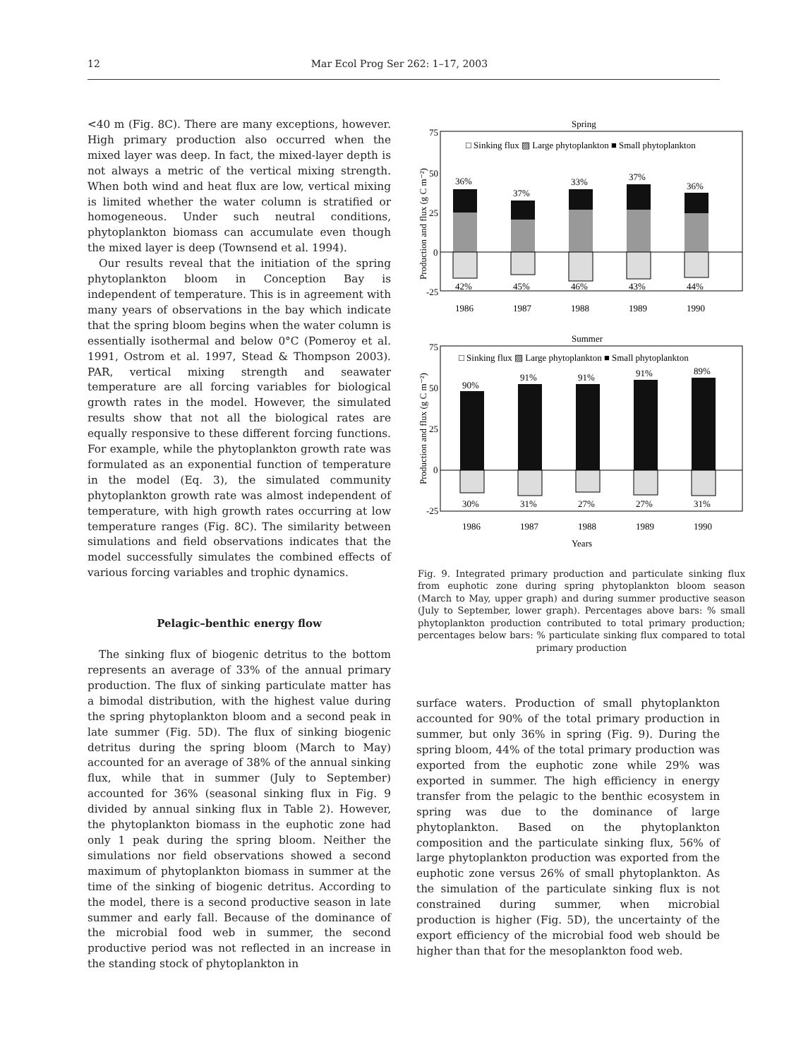12 Mar Ecol Prog Ser 262: 1–17, 2003
<40 m (Fig. 8C). There are many exceptions, however. High primary production also occurred when the mixed layer was deep. In fact, the mixed-layer depth is not always a metric of the vertical mixing strength. When both wind and heat flux are low, vertical mixing is limited whether the water column is stratified or homogeneous. Under such neutral conditions, phytoplankton biomass can accumulate even though the mixed layer is deep (Townsend et al. 1994).
Our results reveal that the initiation of the spring phytoplankton bloom in Conception Bay is independent of temperature. This is in agreement with many years of observations in the bay which indicate that the spring bloom begins when the water column is essentially isothermal and below 0°C (Pomeroy et al. 1991, Ostrom et al. 1997, Stead & Thompson 2003). PAR, vertical mixing strength and seawater temperature are all forcing variables for biological growth rates in the model. However, the simulated results show that not all the biological rates are equally responsive to these different forcing functions. For example, while the phytoplankton growth rate was formulated as an exponential function of temperature in the model (Eq. 3), the simulated community phytoplankton growth rate was almost independent of temperature, with high growth rates occurring at low temperature ranges (Fig. 8C). The similarity between simulations and field observations indicates that the model successfully simulates the combined effects of various forcing variables and trophic dynamics.
Pelagic–benthic energy flow
The sinking flux of biogenic detritus to the bottom represents an average of 33% of the annual primary production. The flux of sinking particulate matter has a bimodal distribution, with the highest value during the spring phytoplankton bloom and a second peak in late summer (Fig. 5D). The flux of sinking biogenic detritus during the spring bloom (March to May) accounted for an average of 38% of the annual sinking flux, while that in summer (July to September) accounted for 36% (seasonal sinking flux in Fig. 9 divided by annual sinking flux in Table 2). However, the phytoplankton biomass in the euphotic zone had only 1 peak during the spring bloom. Neither the simulations nor field observations showed a second maximum of phytoplankton biomass in summer at the time of the sinking of biogenic detritus. According to the model, there is a second productive season in late summer and early fall. Because of the dominance of the microbial food web in summer, the second productive period was not reflected in an increase in the standing stock of phytoplankton in
Spring
□ Sinking flux ▨ Large phytoplankton ■ Small phytoplankton
75
50
25
0
-25
36%
42%
37%
45%
33%
46%
37%
43%
36%
44%
1986
1987
1988
1989
1990
Summer
□ Sinking flux ▨ Large phytoplankton ■ Small phytoplankton
75
50
25
0
-25
90%
30%
91%
31%
91%
27%
91%
27%
89%
31%
1986
1987
1988
1989
1990
Years
Production and flux (g C m⁻²)
Production and flux (g C m⁻²)
Fig. 9. Integrated primary production and particulate sinking flux from euphotic zone during spring phytoplankton bloom season (March to May, upper graph) and during summer productive season (July to September, lower graph). Percentages above bars: % small phytoplankton production contributed to total primary production; percentages below bars: % particulate sinking flux compared to total primary production
surface waters. Production of small phytoplankton accounted for 90% of the total primary production in summer, but only 36% in spring (Fig. 9). During the spring bloom, 44% of the total primary production was exported from the euphotic zone while 29% was exported in summer. The high efficiency in energy transfer from the pelagic to the benthic ecosystem in spring was due to the dominance of large phytoplankton. Based on the phytoplankton composition and the particulate sinking flux, 56% of large phytoplankton production was exported from the euphotic zone versus 26% of small phytoplankton. As the simulation of the particulate sinking flux is not constrained during summer, when microbial production is higher (Fig. 5D), the uncertainty of the export efficiency of the microbial food web should be higher than that for the mesoplankton food web.